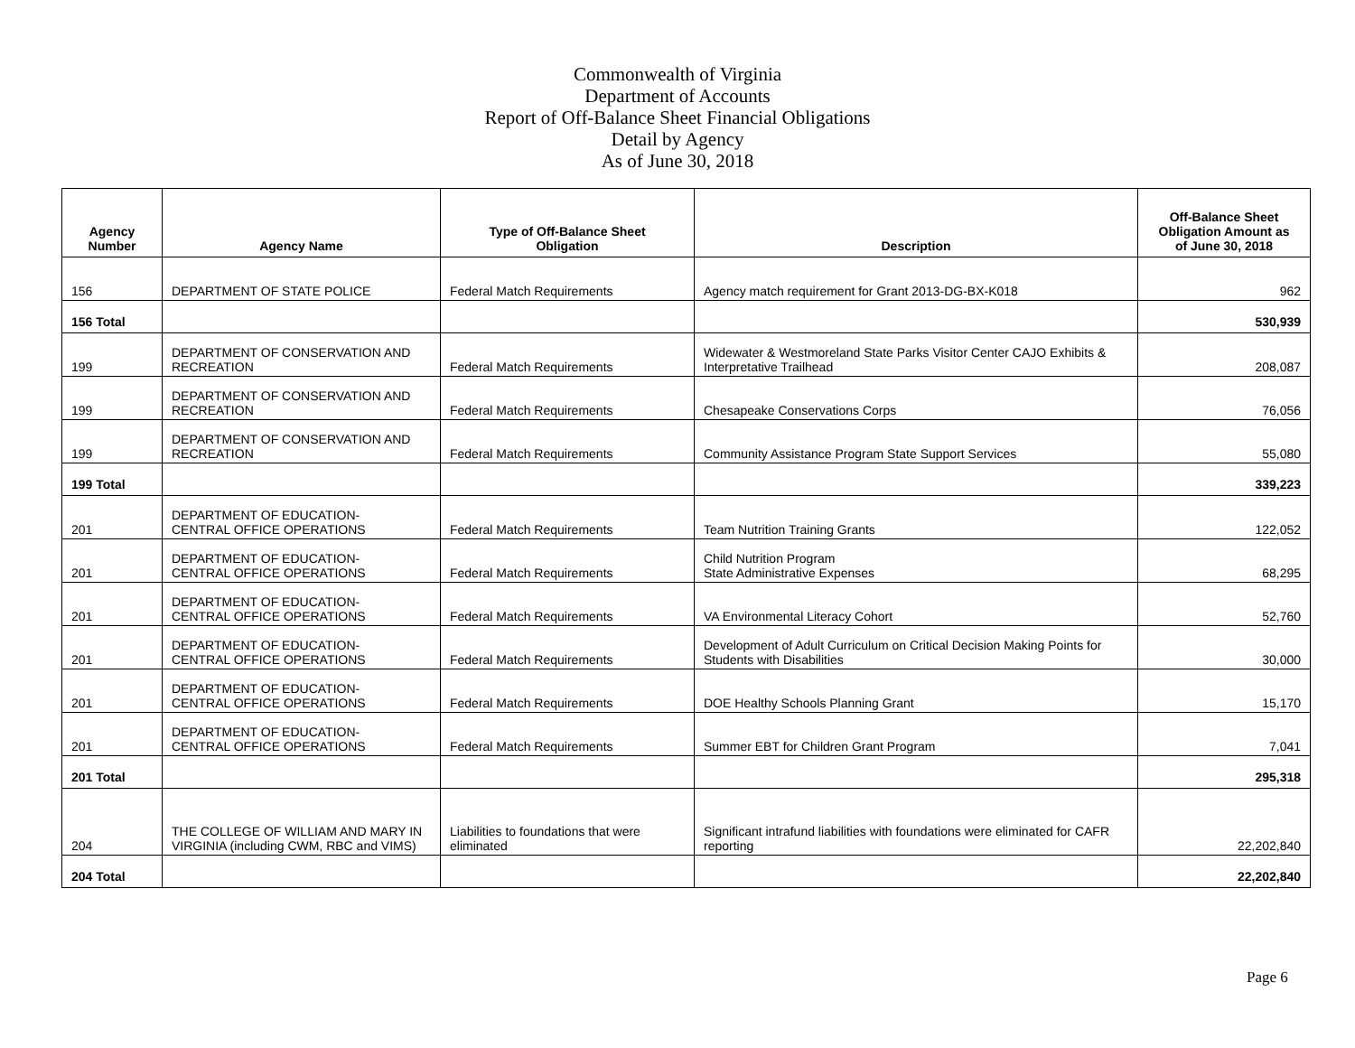Commonwealth of Virginia
Department of Accounts
Report of Off-Balance Sheet Financial Obligations
Detail by Agency
As of June 30, 2018
| Agency Number | Agency Name | Type of Off-Balance Sheet Obligation | Description | Off-Balance Sheet Obligation Amount as of June 30, 2018 |
| --- | --- | --- | --- | --- |
| 156 | DEPARTMENT OF STATE POLICE | Federal Match Requirements | Agency match requirement for Grant 2013-DG-BX-K018 | 962 |
| 156 Total | | | | 530,939 |
| 199 | DEPARTMENT OF CONSERVATION AND RECREATION | Federal Match Requirements | Widewater & Westmoreland State Parks Visitor Center CAJO Exhibits & Interpretative Trailhead | 208,087 |
| 199 | DEPARTMENT OF CONSERVATION AND RECREATION | Federal Match Requirements | Chesapeake Conservations Corps | 76,056 |
| 199 | DEPARTMENT OF CONSERVATION AND RECREATION | Federal Match Requirements | Community Assistance Program State Support Services | 55,080 |
| 199 Total | | | | 339,223 |
| 201 | DEPARTMENT OF EDUCATION- CENTRAL OFFICE OPERATIONS | Federal Match Requirements | Team Nutrition Training Grants | 122,052 |
| 201 | DEPARTMENT OF EDUCATION- CENTRAL OFFICE OPERATIONS | Federal Match Requirements | Child Nutrition Program State Administrative Expenses | 68,295 |
| 201 | DEPARTMENT OF EDUCATION- CENTRAL OFFICE OPERATIONS | Federal Match Requirements | VA Environmental Literacy Cohort | 52,760 |
| 201 | DEPARTMENT OF EDUCATION- CENTRAL OFFICE OPERATIONS | Federal Match Requirements | Development of Adult Curriculum on Critical Decision Making Points for Students with Disabilities | 30,000 |
| 201 | DEPARTMENT OF EDUCATION- CENTRAL OFFICE OPERATIONS | Federal Match Requirements | DOE Healthy Schools Planning Grant | 15,170 |
| 201 | DEPARTMENT OF EDUCATION- CENTRAL OFFICE OPERATIONS | Federal Match Requirements | Summer EBT for Children Grant Program | 7,041 |
| 201 Total | | | | 295,318 |
| 204 | THE COLLEGE OF WILLIAM AND MARY IN VIRGINIA (including CWM, RBC and VIMS) | Liabilities to foundations that were eliminated | Significant intrafund liabilities with foundations were eliminated for CAFR reporting | 22,202,840 |
| 204 Total | | | | 22,202,840 |
Page 6